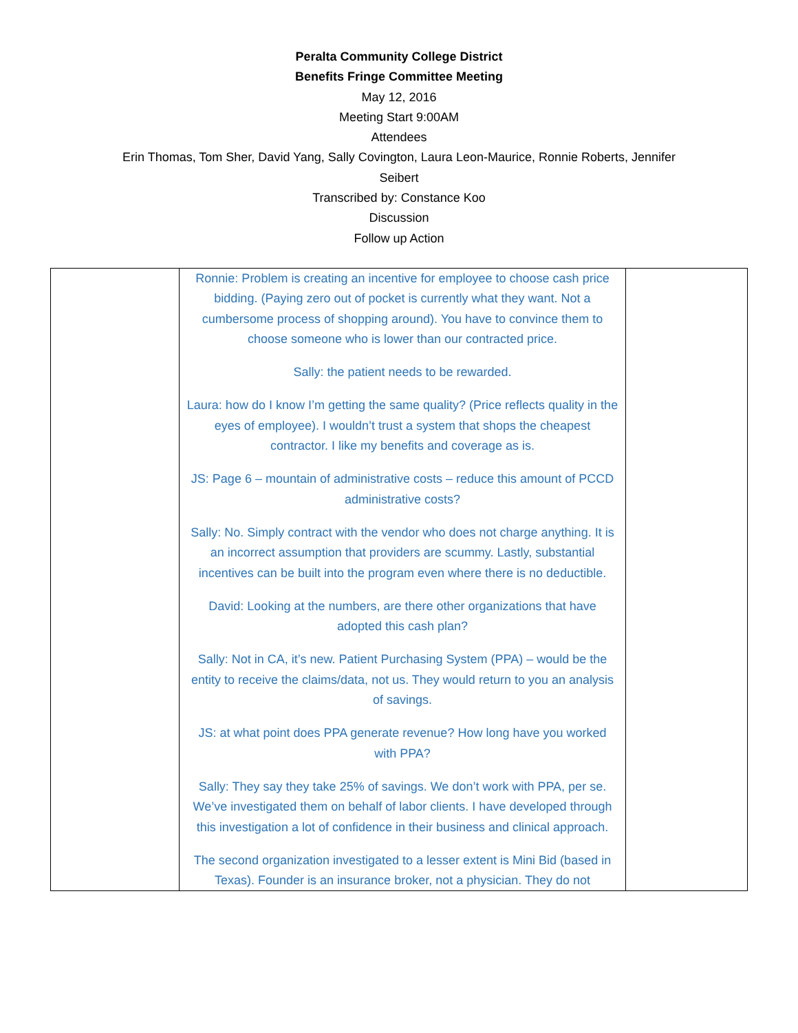Peralta Community College District
Benefits Fringe Committee Meeting
May 12, 2016
Meeting Start 9:00AM
Attendees
Erin Thomas, Tom Sher, David Yang, Sally Covington, Laura Leon-Maurice, Ronnie Roberts, Jennifer Seibert
Transcribed by: Constance Koo
Discussion
Follow up Action
| | Ronnie: Problem is creating an incentive for employee to choose cash price bidding. (Paying zero out of pocket is currently what they want. Not a cumbersome process of shopping around). You have to convince them to choose someone who is lower than our contracted price. Sally: the patient needs to be rewarded. Laura: how do I know I’m getting the same quality? (Price reflects quality in the eyes of employee). I wouldn’t trust a system that shops the cheapest contractor. I like my benefits and coverage as is. JS: Page 6 – mountain of administrative costs – reduce this amount of PCCD administrative costs? Sally: No. Simply contract with the vendor who does not charge anything. It is an incorrect assumption that providers are scummy. Lastly, substantial incentives can be built into the program even where there is no deductible. David: Looking at the numbers, are there other organizations that have adopted this cash plan? Sally: Not in CA, it’s new. Patient Purchasing System (PPA) – would be the entity to receive the claims/data, not us. They would return to you an analysis of savings. JS: at what point does PPA generate revenue? How long have you worked with PPA? Sally: They say they take 25% of savings. We don’t work with PPA, per se. We’ve investigated them on behalf of labor clients. I have developed through this investigation a lot of confidence in their business and clinical approach. The second organization investigated to a lesser extent is Mini Bid (based in Texas). Founder is an insurance broker, not a physician. They do not | |